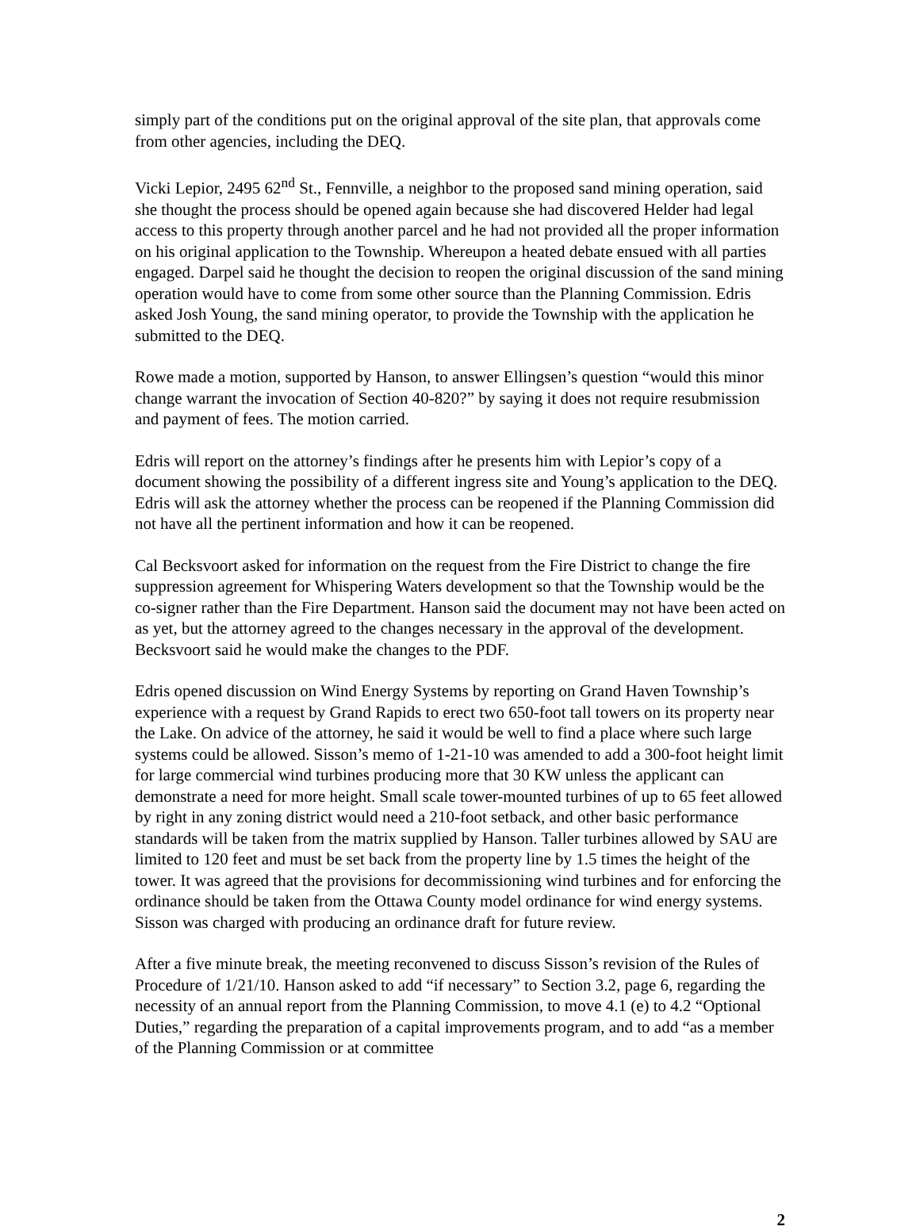simply part of the conditions put on the original approval of the site plan, that approvals come from other agencies, including the DEQ.
Vicki Lepior, 2495 62<sup>nd</sup> St., Fennville, a neighbor to the proposed sand mining operation, said she thought the process should be opened again because she had discovered Helder had legal access to this property through another parcel and he had not provided all the proper information on his original application to the Township. Whereupon a heated debate ensued with all parties engaged. Darpel said he thought the decision to reopen the original discussion of the sand mining operation would have to come from some other source than the Planning Commission. Edris asked Josh Young, the sand mining operator, to provide the Township with the application he submitted to the DEQ.
Rowe made a motion, supported by Hanson, to answer Ellingsen’s question “would this minor change warrant the invocation of Section 40-820?” by saying it does not require resubmission and payment of fees. The motion carried.
Edris will report on the attorney’s findings after he presents him with Lepior’s copy of a document showing the possibility of a different ingress site and Young’s application to the DEQ. Edris will ask the attorney whether the process can be reopened if the Planning Commission did not have all the pertinent information and how it can be reopened.
Cal Becksvoort asked for information on the request from the Fire District to change the fire suppression agreement for Whispering Waters development so that the Township would be the co-signer rather than the Fire Department. Hanson said the document may not have been acted on as yet, but the attorney agreed to the changes necessary in the approval of the development. Becksvoort said he would make the changes to the PDF.
Edris opened discussion on Wind Energy Systems by reporting on Grand Haven Township’s experience with a request by Grand Rapids to erect two 650-foot tall towers on its property near the Lake. On advice of the attorney, he said it would be well to find a place where such large systems could be allowed. Sisson’s memo of 1-21-10 was amended to add a 300-foot height limit for large commercial wind turbines producing more that 30 KW unless the applicant can demonstrate a need for more height. Small scale tower-mounted turbines of up to 65 feet allowed by right in any zoning district would need a 210-foot setback, and other basic performance standards will be taken from the matrix supplied by Hanson. Taller turbines allowed by SAU are limited to 120 feet and must be set back from the property line by 1.5 times the height of the tower. It was agreed that the provisions for decommissioning wind turbines and for enforcing the ordinance should be taken from the Ottawa County model ordinance for wind energy systems. Sisson was charged with producing an ordinance draft for future review.
After a five minute break, the meeting reconvened to discuss Sisson’s revision of the Rules of Procedure of 1/21/10. Hanson asked to add “if necessary” to Section 3.2, page 6, regarding the necessity of an annual report from the Planning Commission, to move 4.1 (e) to 4.2 “Optional Duties,” regarding the preparation of a capital improvements program, and to add “as a member of the Planning Commission or at committee
2